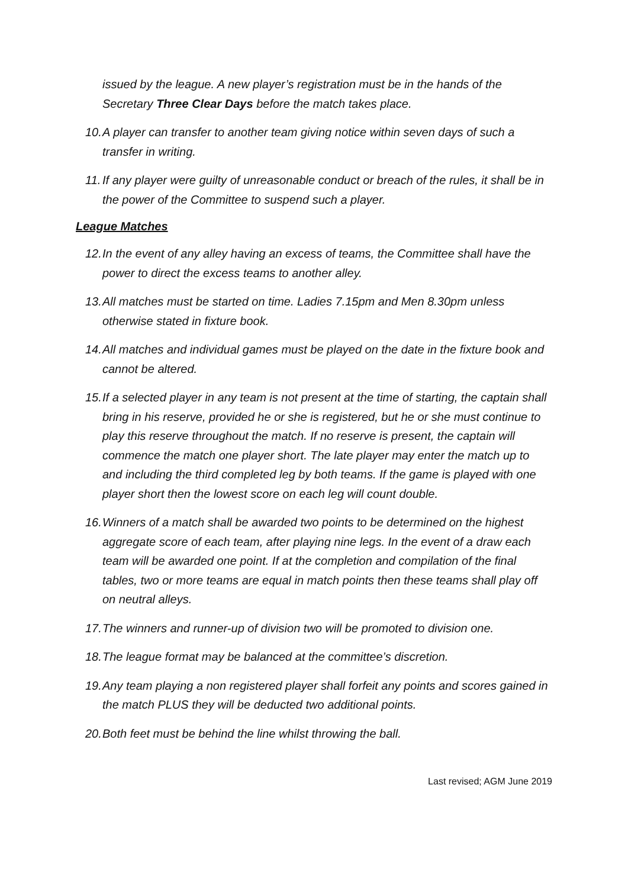issued by the league. A new player’s registration must be in the hands of the Secretary Three Clear Days before the match takes place.
10. A player can transfer to another team giving notice within seven days of such a transfer in writing.
11. If any player were guilty of unreasonable conduct or breach of the rules, it shall be in the power of the Committee to suspend such a player.
League Matches
12. In the event of any alley having an excess of teams, the Committee shall have the power to direct the excess teams to another alley.
13. All matches must be started on time. Ladies 7.15pm and Men 8.30pm unless otherwise stated in fixture book.
14. All matches and individual games must be played on the date in the fixture book and cannot be altered.
15. If a selected player in any team is not present at the time of starting, the captain shall bring in his reserve, provided he or she is registered, but he or she must continue to play this reserve throughout the match. If no reserve is present, the captain will commence the match one player short. The late player may enter the match up to and including the third completed leg by both teams. If the game is played with one player short then the lowest score on each leg will count double.
16. Winners of a match shall be awarded two points to be determined on the highest aggregate score of each team, after playing nine legs. In the event of a draw each team will be awarded one point. If at the completion and compilation of the final tables, two or more teams are equal in match points then these teams shall play off on neutral alleys.
17. The winners and runner-up of division two will be promoted to division one.
18. The league format may be balanced at the committee’s discretion.
19. Any team playing a non registered player shall forfeit any points and scores gained in the match PLUS they will be deducted two additional points.
20. Both feet must be behind the line whilst throwing the ball.
Last revised; AGM June 2019